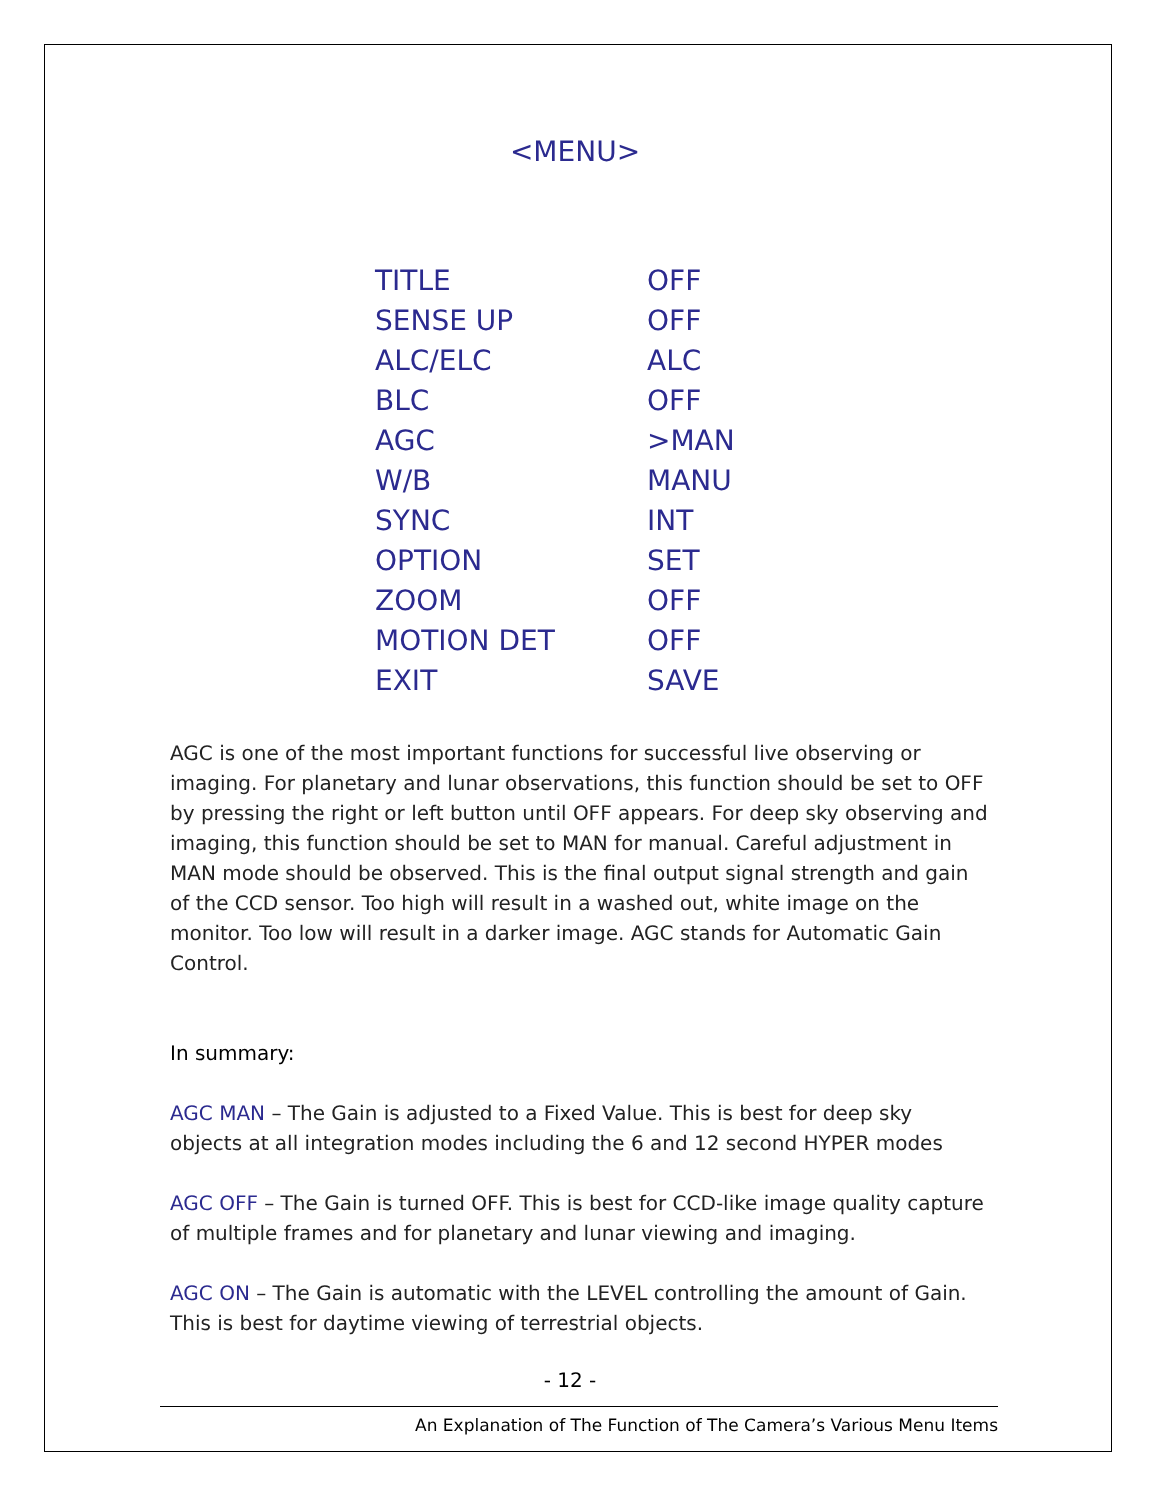<MENU>
| TITLE | OFF |
| SENSE UP | OFF |
| ALC/ELC | ALC |
| BLC | OFF |
| AGC | >MAN |
| W/B | MANU |
| SYNC | INT |
| OPTION | SET |
| ZOOM | OFF |
| MOTION DET | OFF |
| EXIT | SAVE |
AGC is one of the most important functions for successful live observing or imaging. For planetary and lunar observations, this function should be set to OFF by pressing the right or left button until OFF appears. For deep sky observing and imaging, this function should be set to MAN for manual. Careful adjustment in MAN mode should be observed. This is the final output signal strength and gain of the CCD sensor. Too high will result in a washed out, white image on the monitor. Too low will result in a darker image. AGC stands for Automatic Gain Control.
In summary:
AGC MAN – The Gain is adjusted to a Fixed Value. This is best for deep sky objects at all integration modes including the 6 and 12 second HYPER modes
AGC OFF – The Gain is turned OFF. This is best for CCD-like image quality capture of multiple frames and for planetary and lunar viewing and imaging.
AGC ON – The Gain is automatic with the LEVEL controlling the amount of Gain. This is best for daytime viewing of terrestrial objects.
- 12 -
An Explanation of The Function of The Camera’s Various Menu Items